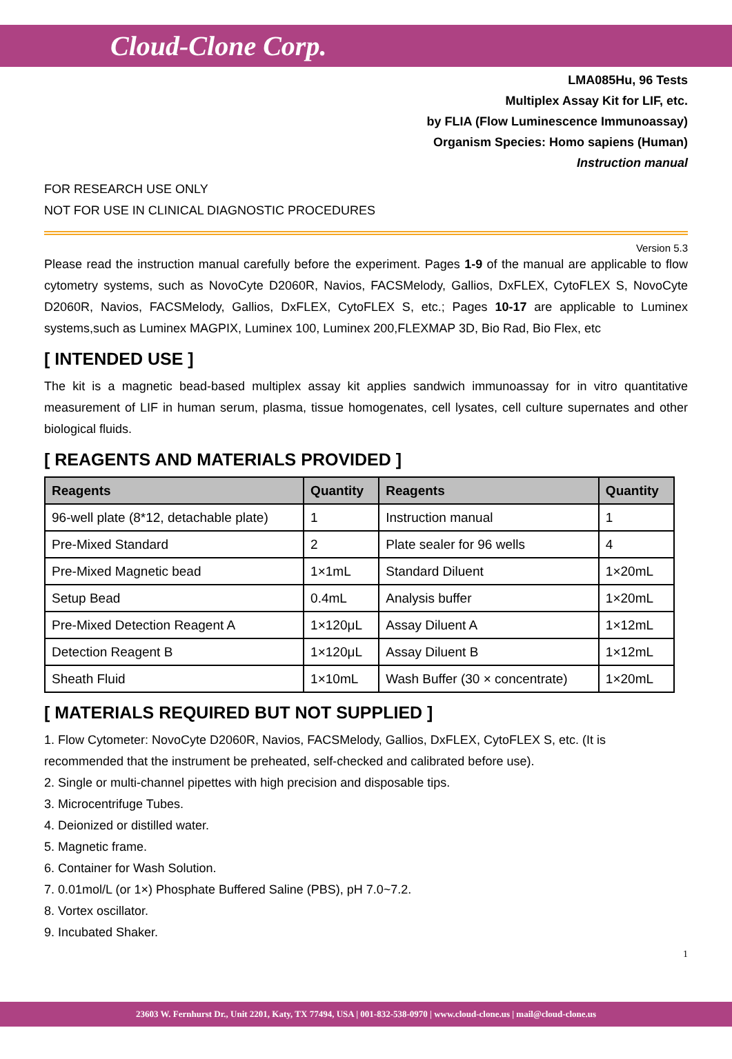Cloud-Clone Corp.
LMA085Hu, 96 Tests
Multiplex Assay Kit for LIF, etc.
by FLIA (Flow Luminescence Immunoassay)
Organism Species: Homo sapiens (Human)
Instruction manual
FOR RESEARCH USE ONLY
NOT FOR USE IN CLINICAL DIAGNOSTIC PROCEDURES
Version 5.3
Please read the instruction manual carefully before the experiment. Pages 1-9 of the manual are applicable to flow cytometry systems, such as NovoCyte D2060R, Navios, FACSMelody, Gallios, DxFLEX, CytoFLEX S, NovoCyte D2060R, Navios, FACSMelody, Gallios, DxFLEX, CytoFLEX S, etc.; Pages 10-17 are applicable to Luminex systems,such as Luminex MAGPIX, Luminex 100, Luminex 200,FLEXMAP 3D, Bio Rad, Bio Flex, etc
[ INTENDED USE ]
The kit is a magnetic bead-based multiplex assay kit applies sandwich immunoassay for in vitro quantitative measurement of LIF in human serum, plasma, tissue homogenates, cell lysates, cell culture supernates and other biological fluids.
[ REAGENTS AND MATERIALS PROVIDED ]
| Reagents | Quantity | Reagents | Quantity |
| --- | --- | --- | --- |
| 96-well plate (8*12, detachable plate) | 1 | Instruction manual | 1 |
| Pre-Mixed Standard | 2 | Plate sealer for 96 wells | 4 |
| Pre-Mixed Magnetic bead | 1×1mL | Standard Diluent | 1×20mL |
| Setup Bead | 0.4mL | Analysis buffer | 1×20mL |
| Pre-Mixed Detection Reagent A | 1×120μL | Assay Diluent A | 1×12mL |
| Detection Reagent B | 1×120μL | Assay Diluent B | 1×12mL |
| Sheath Fluid | 1×10mL | Wash Buffer (30 × concentrate) | 1×20mL |
[ MATERIALS REQUIRED BUT NOT SUPPLIED ]
1. Flow Cytometer: NovoCyte D2060R, Navios, FACSMelody, Gallios, DxFLEX, CytoFLEX S, etc. (It is recommended that the instrument be preheated, self-checked and calibrated before use).
2. Single or multi-channel pipettes with high precision and disposable tips.
3. Microcentrifuge Tubes.
4. Deionized or distilled water.
5. Magnetic frame.
6. Container for Wash Solution.
7. 0.01mol/L (or 1×) Phosphate Buffered Saline (PBS), pH 7.0~7.2.
8. Vortex oscillator.
9. Incubated Shaker.
1
23603 W. Fernhurst Dr., Unit 2201, Katy, TX 77494, USA | 001-832-538-0970 | www.cloud-clone.us | mail@cloud-clone.us